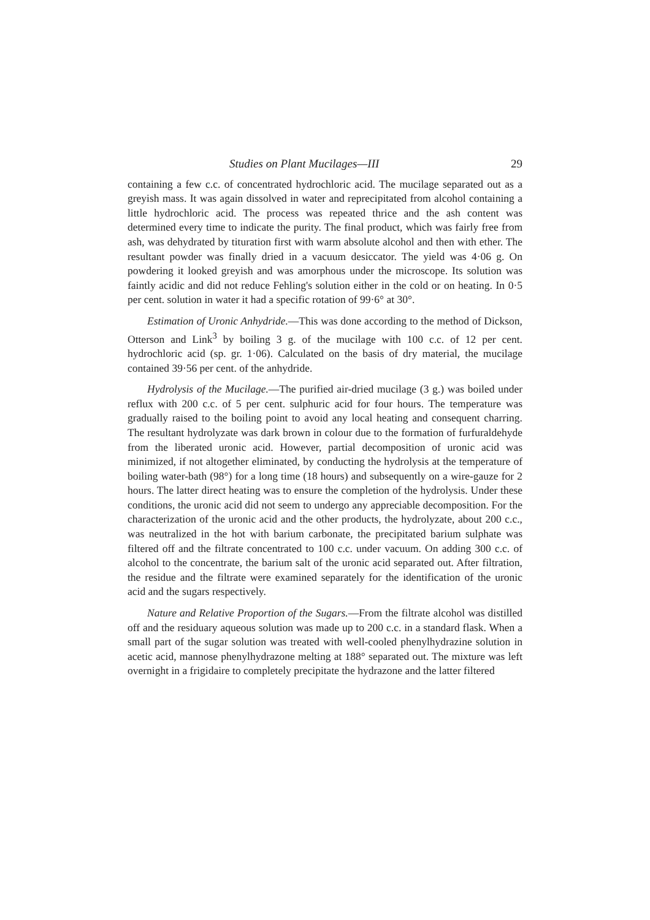Studies on Plant Mucilages—III 29
containing a few c.c. of concentrated hydrochloric acid. The mucilage separated out as a greyish mass. It was again dissolved in water and reprecipitated from alcohol containing a little hydrochloric acid. The process was repeated thrice and the ash content was determined every time to indicate the purity. The final product, which was fairly free from ash, was dehydrated by tituration first with warm absolute alcohol and then with ether. The resultant powder was finally dried in a vacuum desiccator. The yield was 4·06 g. On powdering it looked greyish and was amorphous under the microscope. Its solution was faintly acidic and did not reduce Fehling's solution either in the cold or on heating. In 0·5 per cent. solution in water it had a specific rotation of 99·6° at 30°.
Estimation of Uronic Anhydride.—This was done according to the method of Dickson, Otterson and Link<sup>3</sup> by boiling 3 g. of the mucilage with 100 c.c. of 12 per cent. hydrochloric acid (sp. gr. 1·06). Calculated on the basis of dry material, the mucilage contained 39·56 per cent. of the anhydride.
Hydrolysis of the Mucilage.—The purified air-dried mucilage (3 g.) was boiled under reflux with 200 c.c. of 5 per cent. sulphuric acid for four hours. The temperature was gradually raised to the boiling point to avoid any local heating and consequent charring. The resultant hydrolyzate was dark brown in colour due to the formation of furfuraldehyde from the liberated uronic acid. However, partial decomposition of uronic acid was minimized, if not altogether eliminated, by conducting the hydrolysis at the temperature of boiling water-bath (98°) for a long time (18 hours) and subsequently on a wire-gauze for 2 hours. The latter direct heating was to ensure the completion of the hydrolysis. Under these conditions, the uronic acid did not seem to undergo any appreciable decomposition. For the characterization of the uronic acid and the other products, the hydrolyzate, about 200 c.c., was neutralized in the hot with barium carbonate, the precipitated barium sulphate was filtered off and the filtrate concentrated to 100 c.c. under vacuum. On adding 300 c.c. of alcohol to the concentrate, the barium salt of the uronic acid separated out. After filtration, the residue and the filtrate were examined separately for the identification of the uronic acid and the sugars respectively.
Nature and Relative Proportion of the Sugars.—From the filtrate alcohol was distilled off and the residuary aqueous solution was made up to 200 c.c. in a standard flask. When a small part of the sugar solution was treated with well-cooled phenylhydrazine solution in acetic acid, mannose phenylhydrazone melting at 188° separated out. The mixture was left overnight in a frigidaire to completely precipitate the hydrazone and the latter filtered